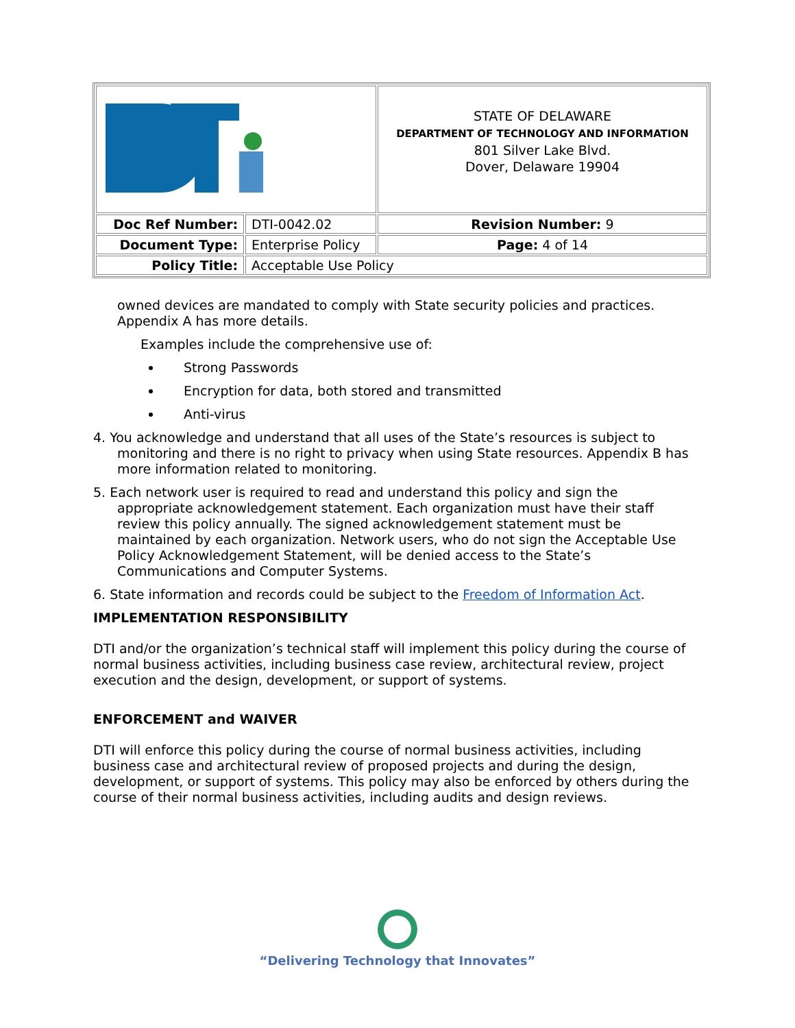| | | STATE OF DELAWARE DEPARTMENT OF TECHNOLOGY AND INFORMATION 801 Silver Lake Blvd. Dover, Delaware 19904 |
| Doc Ref Number: | DTI-0042.02 | Revision Number: 9 |
| Document Type: | Enterprise Policy | Page: 4 of 14 |
| Policy Title: | Acceptable Use Policy | |
owned devices are mandated to comply with State security policies and practices. Appendix A has more details.
Examples include the comprehensive use of:
Strong Passwords
Encryption for data, both stored and transmitted
Anti-virus
4. You acknowledge and understand that all uses of the State’s resources is subject to monitoring and there is no right to privacy when using State resources. Appendix B has more information related to monitoring.
5. Each network user is required to read and understand this policy and sign the appropriate acknowledgement statement. Each organization must have their staff review this policy annually. The signed acknowledgement statement must be maintained by each organization. Network users, who do not sign the Acceptable Use Policy Acknowledgement Statement, will be denied access to the State’s Communications and Computer Systems.
6. State information and records could be subject to the Freedom of Information Act.
IMPLEMENTATION RESPONSIBILITY
DTI and/or the organization’s technical staff will implement this policy during the course of normal business activities, including business case review, architectural review, project execution and the design, development, or support of systems.
ENFORCEMENT and WAIVER
DTI will enforce this policy during the course of normal business activities, including business case and architectural review of proposed projects and during the design, development, or support of systems. This policy may also be enforced by others during the course of their normal business activities, including audits and design reviews.
“Delivering Technology that Innovates”